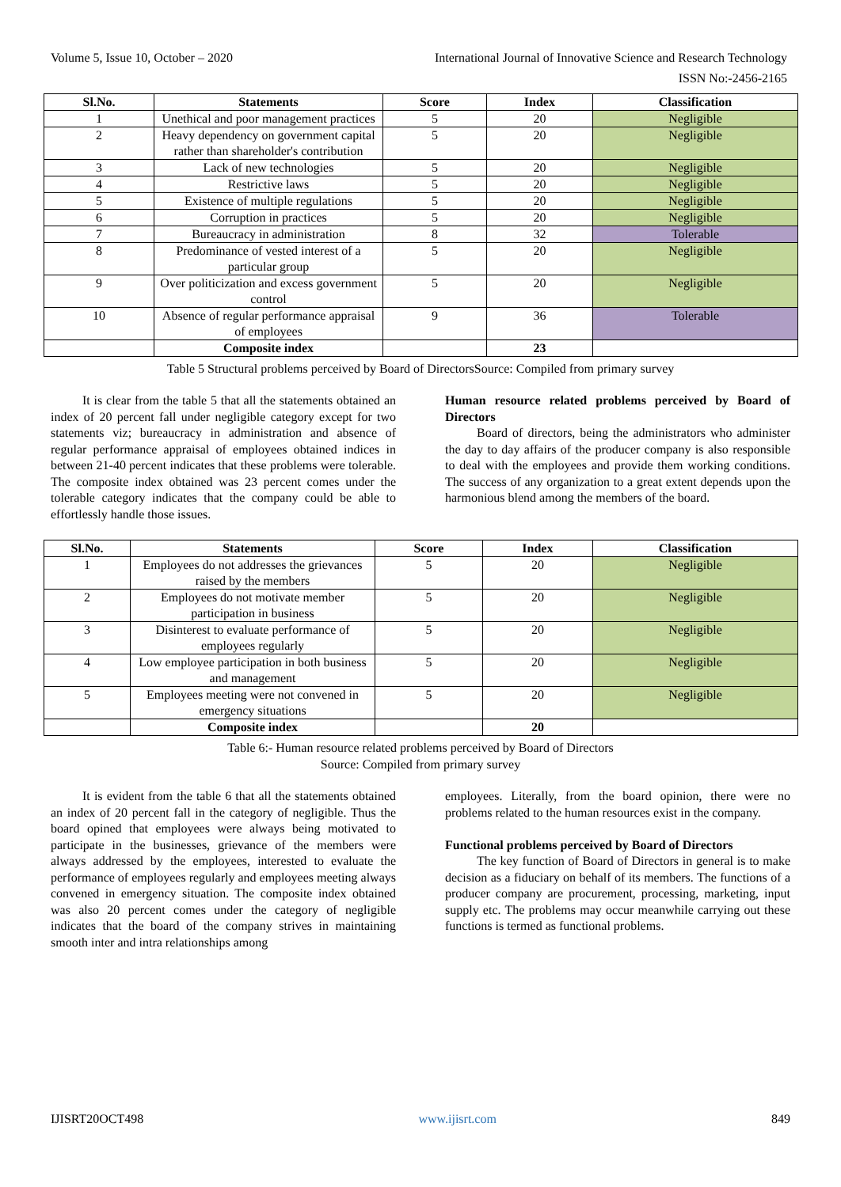Volume 5, Issue 10, October – 2020 International Journal of Innovative Science and Research Technology
ISSN No:-2456-2165
| Sl.No. | Statements | Score | Index | Classification |
| --- | --- | --- | --- | --- |
| 1 | Unethical and poor management practices | 5 | 20 | Negligible |
| 2 | Heavy dependency on government capital rather than shareholder's contribution | 5 | 20 | Negligible |
| 3 | Lack of new technologies | 5 | 20 | Negligible |
| 4 | Restrictive laws | 5 | 20 | Negligible |
| 5 | Existence of multiple regulations | 5 | 20 | Negligible |
| 6 | Corruption in practices | 5 | 20 | Negligible |
| 7 | Bureaucracy in administration | 8 | 32 | Tolerable |
| 8 | Predominance of vested interest of a particular group | 5 | 20 | Negligible |
| 9 | Over politicization and excess government control | 5 | 20 | Negligible |
| 10 | Absence of regular performance appraisal of employees | 9 | 36 | Tolerable |
| | Composite index | | 23 | |
Table 5 Structural problems perceived by Board of DirectorsSource: Compiled from primary survey
It is clear from the table 5 that all the statements obtained an index of 20 percent fall under negligible category except for two statements viz; bureaucracy in administration and absence of regular performance appraisal of employees obtained indices in between 21-40 percent indicates that these problems were tolerable. The composite index obtained was 23 percent comes under the tolerable category indicates that the company could be able to effortlessly handle those issues.
Human resource related problems perceived by Board of Directors
Board of directors, being the administrators who administer the day to day affairs of the producer company is also responsible to deal with the employees and provide them working conditions. The success of any organization to a great extent depends upon the harmonious blend among the members of the board.
| Sl.No. | Statements | Score | Index | Classification |
| --- | --- | --- | --- | --- |
| 1 | Employees do not addresses the grievances raised by the members | 5 | 20 | Negligible |
| 2 | Employees do not motivate member participation in business | 5 | 20 | Negligible |
| 3 | Disinterest to evaluate performance of employees regularly | 5 | 20 | Negligible |
| 4 | Low employee participation in both business and management | 5 | 20 | Negligible |
| 5 | Employees meeting were not convened in emergency situations | 5 | 20 | Negligible |
| | Composite index | | 20 | |
Table 6:- Human resource related problems perceived by Board of Directors
Source: Compiled from primary survey
It is evident from the table 6 that all the statements obtained an index of 20 percent fall in the category of negligible. Thus the board opined that employees were always being motivated to participate in the businesses, grievance of the members were always addressed by the employees, interested to evaluate the performance of employees regularly and employees meeting always convened in emergency situation. The composite index obtained was also 20 percent comes under the category of negligible indicates that the board of the company strives in maintaining smooth inter and intra relationships among
employees. Literally, from the board opinion, there were no problems related to the human resources exist in the company.
Functional problems perceived by Board of Directors
The key function of Board of Directors in general is to make decision as a fiduciary on behalf of its members. The functions of a producer company are procurement, processing, marketing, input supply etc. The problems may occur meanwhile carrying out these functions is termed as functional problems.
IJISRT20OCT498 www.ijisrt.com 849